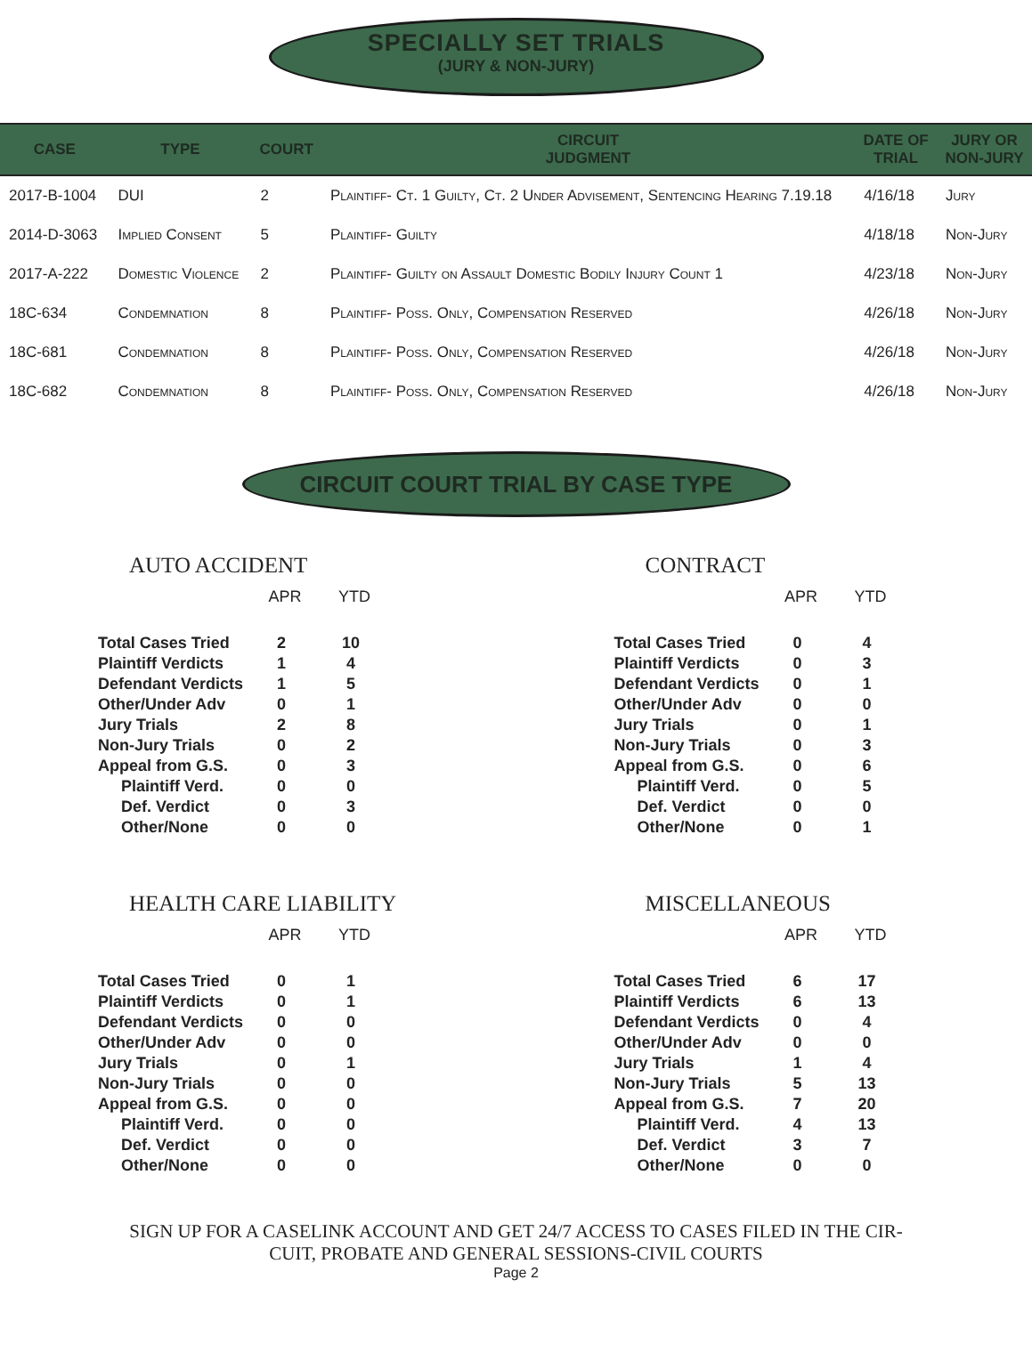SPECIALLY SET TRIALS
(JURY & NON-JURY)
| CASE | TYPE | COURT | CIRCUIT JUDGMENT | DATE OF TRIAL | JURY OR NON-JURY |
| --- | --- | --- | --- | --- | --- |
| 2017-B-1004 | DUI | 2 | Plaintiff- Ct. 1 Guilty, Ct. 2 Under Advisement, Sentencing Hearing 7.19.18 | 4/16/18 | Jury |
| 2014-D-3063 | Implied Consent | 5 | Plaintiff- Guilty | 4/18/18 | Non-Jury |
| 2017-A-222 | Domestic Violence | 2 | Plaintiff- Guilty on Assault Domestic Bodily Injury Count 1 | 4/23/18 | Non-Jury |
| 18C-634 | Condemnation | 8 | Plaintiff- Poss. Only, Compensation Reserved | 4/26/18 | Non-Jury |
| 18C-681 | Condemnation | 8 | Plaintiff- Poss. Only, Compensation Reserved | 4/26/18 | Non-Jury |
| 18C-682 | Condemnation | 8 | Plaintiff- Poss. Only, Compensation Reserved | 4/26/18 | Non-Jury |
CIRCUIT COURT TRIAL BY CASE TYPE
AUTO ACCIDENT
| | APR | YTD |
| --- | --- | --- |
| Total Cases Tried | 2 | 10 |
| Plaintiff Verdicts | 1 | 4 |
| Defendant Verdicts | 1 | 5 |
| Other/Under Adv | 0 | 1 |
| Jury Trials | 2 | 8 |
| Non-Jury Trials | 0 | 2 |
| Appeal from G.S. | 0 | 3 |
| Plaintiff Verd. | 0 | 0 |
| Def. Verdict | 0 | 3 |
| Other/None | 0 | 0 |
CONTRACT
| | APR | YTD |
| --- | --- | --- |
| Total Cases Tried | 0 | 4 |
| Plaintiff Verdicts | 0 | 3 |
| Defendant Verdicts | 0 | 1 |
| Other/Under Adv | 0 | 0 |
| Jury Trials | 0 | 1 |
| Non-Jury Trials | 0 | 3 |
| Appeal from G.S. | 0 | 6 |
| Plaintiff Verd. | 0 | 5 |
| Def. Verdict | 0 | 0 |
| Other/None | 0 | 1 |
HEALTH CARE LIABILITY
| | APR | YTD |
| --- | --- | --- |
| Total Cases Tried | 0 | 1 |
| Plaintiff Verdicts | 0 | 1 |
| Defendant Verdicts | 0 | 0 |
| Other/Under Adv | 0 | 0 |
| Jury Trials | 0 | 1 |
| Non-Jury Trials | 0 | 0 |
| Appeal from G.S. | 0 | 0 |
| Plaintiff Verd. | 0 | 0 |
| Def. Verdict | 0 | 0 |
| Other/None | 0 | 0 |
MISCELLANEOUS
| | APR | YTD |
| --- | --- | --- |
| Total Cases Tried | 6 | 17 |
| Plaintiff Verdicts | 6 | 13 |
| Defendant Verdicts | 0 | 4 |
| Other/Under Adv | 0 | 0 |
| Jury Trials | 1 | 4 |
| Non-Jury Trials | 5 | 13 |
| Appeal from G.S. | 7 | 20 |
| Plaintiff Verd. | 4 | 13 |
| Def. Verdict | 3 | 7 |
| Other/None | 0 | 0 |
SIGN UP FOR A CASELINK ACCOUNT AND GET 24/7 ACCESS TO CASES FILED IN THE CIR-
CUIT, PROBATE AND GENERAL SESSIONS-CIVIL COURTS
Page 2